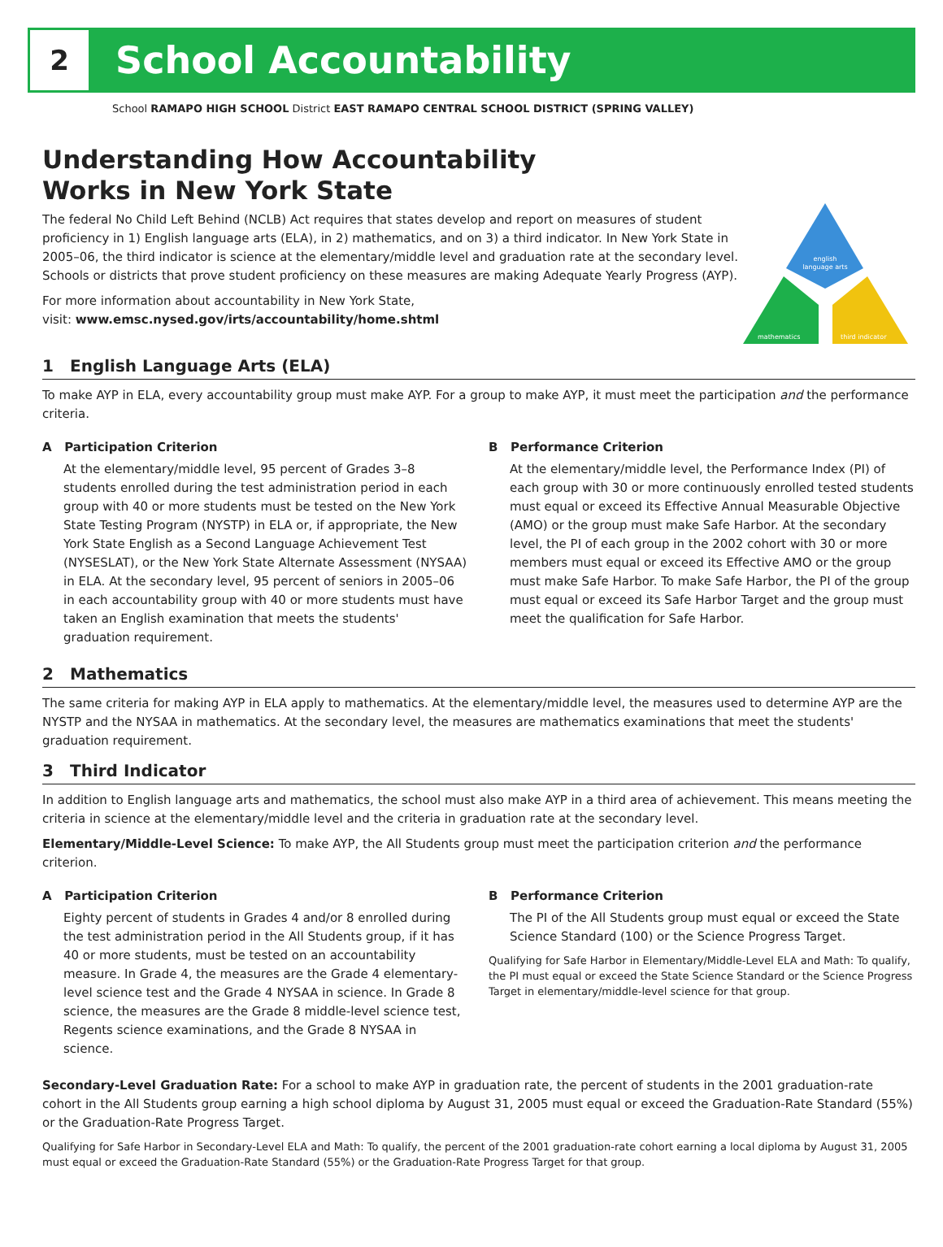2
School Accountability
School RAMAPO HIGH SCHOOL District EAST RAMAPO CENTRAL SCHOOL DISTRICT (SPRING VALLEY)
Understanding How Accountability
Works in New York State
The federal No Child Left Behind (NCLB) Act requires that states develop and report on measures of student proficiency in 1) English language arts (ELA), in 2) mathematics, and on 3) a third indicator. In New York State in 2005–06, the third indicator is science at the elementary/middle level and graduation rate at the secondary level. Schools or districts that prove student proficiency on these measures are making Adequate Yearly Progress (AYP).
For more information about accountability in New York State,
visit: www.emsc.nysed.gov/irts/accountability/home.shtml
english
language arts
mathematics
third indicator
1 English Language Arts (ELA)
To make AYP in ELA, every accountability group must make AYP. For a group to make AYP, it must meet the participation and the performance criteria.
A Participation Criterion
At the elementary/middle level, 95 percent of Grades 3–8 students enrolled during the test administration period in each group with 40 or more students must be tested on the New York State Testing Program (NYSTP) in ELA or, if appropriate, the New York State English as a Second Language Achievement Test (NYSESLAT), or the New York State Alternate Assessment (NYSAA) in ELA. At the secondary level, 95 percent of seniors in 2005–06 in each accountability group with 40 or more students must have taken an English examination that meets the students' graduation requirement.
B Performance Criterion
At the elementary/middle level, the Performance Index (PI) of each group with 30 or more continuously enrolled tested students must equal or exceed its Effective Annual Measurable Objective (AMO) or the group must make Safe Harbor. At the secondary level, the PI of each group in the 2002 cohort with 30 or more members must equal or exceed its Effective AMO or the group must make Safe Harbor. To make Safe Harbor, the PI of the group must equal or exceed its Safe Harbor Target and the group must meet the qualification for Safe Harbor.
2 Mathematics
The same criteria for making AYP in ELA apply to mathematics. At the elementary/middle level, the measures used to determine AYP are the NYSTP and the NYSAA in mathematics. At the secondary level, the measures are mathematics examinations that meet the students' graduation requirement.
3 Third Indicator
In addition to English language arts and mathematics, the school must also make AYP in a third area of achievement. This means meeting the criteria in science at the elementary/middle level and the criteria in graduation rate at the secondary level.
Elementary/Middle-Level Science: To make AYP, the All Students group must meet the participation criterion and the performance criterion.
A Participation Criterion
Eighty percent of students in Grades 4 and/or 8 enrolled during the test administration period in the All Students group, if it has 40 or more students, must be tested on an accountability measure. In Grade 4, the measures are the Grade 4 elementary-level science test and the Grade 4 NYSAA in science. In Grade 8 science, the measures are the Grade 8 middle-level science test, Regents science examinations, and the Grade 8 NYSAA in science.
B Performance Criterion
The PI of the All Students group must equal or exceed the State Science Standard (100) or the Science Progress Target.
Qualifying for Safe Harbor in Elementary/Middle-Level ELA and Math: To qualify, the PI must equal or exceed the State Science Standard or the Science Progress Target in elementary/middle-level science for that group.
Secondary-Level Graduation Rate: For a school to make AYP in graduation rate, the percent of students in the 2001 graduation-rate cohort in the All Students group earning a high school diploma by August 31, 2005 must equal or exceed the Graduation-Rate Standard (55%) or the Graduation-Rate Progress Target.
Qualifying for Safe Harbor in Secondary-Level ELA and Math: To qualify, the percent of the 2001 graduation-rate cohort earning a local diploma by August 31, 2005 must equal or exceed the Graduation-Rate Standard (55%) or the Graduation-Rate Progress Target for that group.